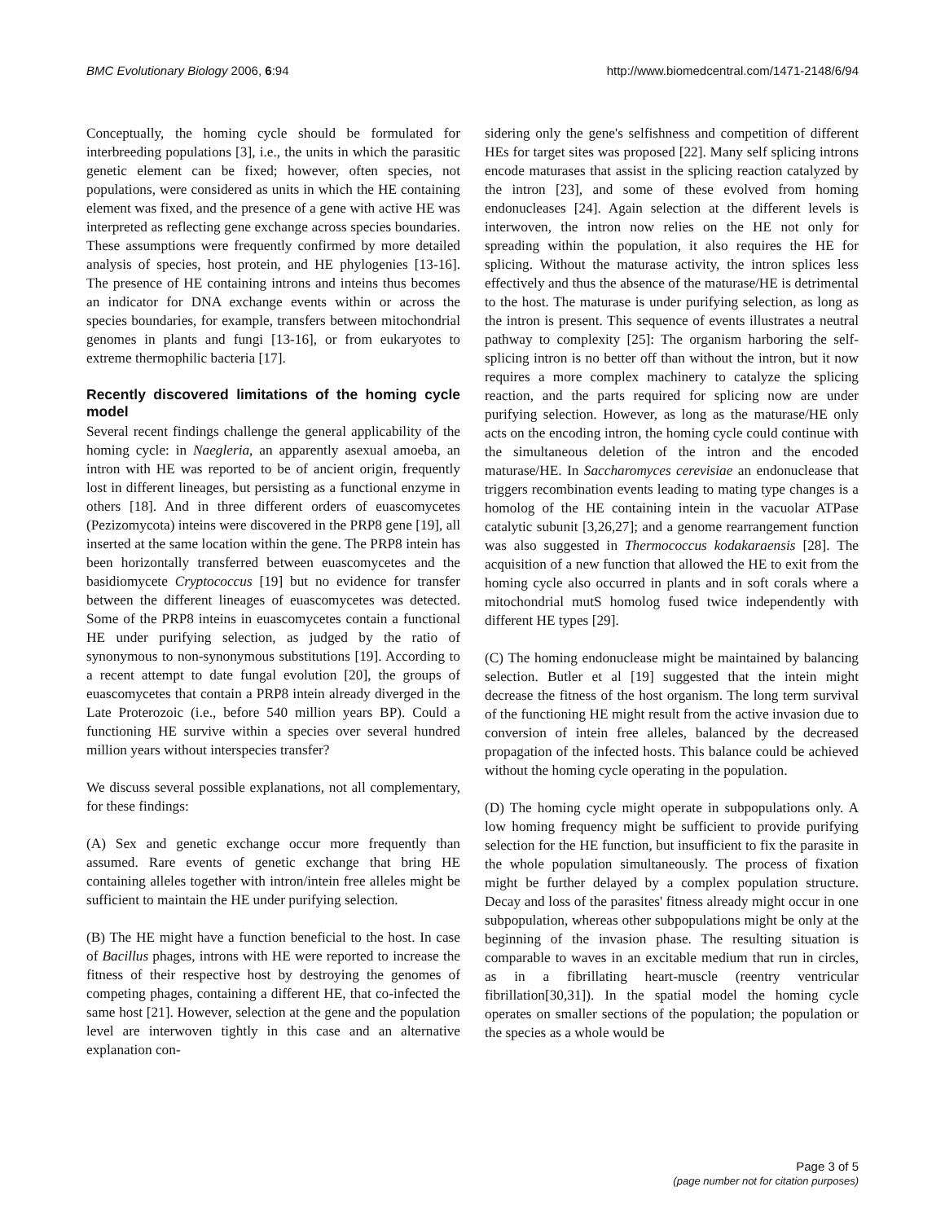BMC Evolutionary Biology 2006, 6:94 http://www.biomedcentral.com/1471-2148/6/94
Conceptually, the homing cycle should be formulated for interbreeding populations [3], i.e., the units in which the parasitic genetic element can be fixed; however, often species, not populations, were considered as units in which the HE containing element was fixed, and the presence of a gene with active HE was interpreted as reflecting gene exchange across species boundaries. These assumptions were frequently confirmed by more detailed analysis of species, host protein, and HE phylogenies [13-16]. The presence of HE containing introns and inteins thus becomes an indicator for DNA exchange events within or across the species boundaries, for example, transfers between mitochondrial genomes in plants and fungi [13-16], or from eukaryotes to extreme thermophilic bacteria [17].
Recently discovered limitations of the homing cycle model
Several recent findings challenge the general applicability of the homing cycle: in Naegleria, an apparently asexual amoeba, an intron with HE was reported to be of ancient origin, frequently lost in different lineages, but persisting as a functional enzyme in others [18]. And in three different orders of euascomycetes (Pezizomycota) inteins were discovered in the PRP8 gene [19], all inserted at the same location within the gene. The PRP8 intein has been horizontally transferred between euascomycetes and the basidiomycete Cryptococcus [19] but no evidence for transfer between the different lineages of euascomycetes was detected. Some of the PRP8 inteins in euascomycetes contain a functional HE under purifying selection, as judged by the ratio of synonymous to non-synonymous substitutions [19]. According to a recent attempt to date fungal evolution [20], the groups of euascomycetes that contain a PRP8 intein already diverged in the Late Proterozoic (i.e., before 540 million years BP). Could a functioning HE survive within a species over several hundred million years without interspecies transfer?
We discuss several possible explanations, not all complementary, for these findings:
(A) Sex and genetic exchange occur more frequently than assumed. Rare events of genetic exchange that bring HE containing alleles together with intron/intein free alleles might be sufficient to maintain the HE under purifying selection.
(B) The HE might have a function beneficial to the host. In case of Bacillus phages, introns with HE were reported to increase the fitness of their respective host by destroying the genomes of competing phages, containing a different HE, that co-infected the same host [21]. However, selection at the gene and the population level are interwoven tightly in this case and an alternative explanation con-
sidering only the gene's selfishness and competition of different HEs for target sites was proposed [22]. Many self splicing introns encode maturases that assist in the splicing reaction catalyzed by the intron [23], and some of these evolved from homing endonucleases [24]. Again selection at the different levels is interwoven, the intron now relies on the HE not only for spreading within the population, it also requires the HE for splicing. Without the maturase activity, the intron splices less effectively and thus the absence of the maturase/HE is detrimental to the host. The maturase is under purifying selection, as long as the intron is present. This sequence of events illustrates a neutral pathway to complexity [25]: The organism harboring the self-splicing intron is no better off than without the intron, but it now requires a more complex machinery to catalyze the splicing reaction, and the parts required for splicing now are under purifying selection. However, as long as the maturase/HE only acts on the encoding intron, the homing cycle could continue with the simultaneous deletion of the intron and the encoded maturase/HE. In Saccharomyces cerevisiae an endonuclease that triggers recombination events leading to mating type changes is a homolog of the HE containing intein in the vacuolar ATPase catalytic subunit [3,26,27]; and a genome rearrangement function was also suggested in Thermococcus kodakaraensis [28]. The acquisition of a new function that allowed the HE to exit from the homing cycle also occurred in plants and in soft corals where a mitochondrial mutS homolog fused twice independently with different HE types [29].
(C) The homing endonuclease might be maintained by balancing selection. Butler et al [19] suggested that the intein might decrease the fitness of the host organism. The long term survival of the functioning HE might result from the active invasion due to conversion of intein free alleles, balanced by the decreased propagation of the infected hosts. This balance could be achieved without the homing cycle operating in the population.
(D) The homing cycle might operate in subpopulations only. A low homing frequency might be sufficient to provide purifying selection for the HE function, but insufficient to fix the parasite in the whole population simultaneously. The process of fixation might be further delayed by a complex population structure. Decay and loss of the parasites' fitness already might occur in one subpopulation, whereas other subpopulations might be only at the beginning of the invasion phase. The resulting situation is comparable to waves in an excitable medium that run in circles, as in a fibrillating heart-muscle (reentry ventricular fibrillation[30,31]). In the spatial model the homing cycle operates on smaller sections of the population; the population or the species as a whole would be
Page 3 of 5
(page number not for citation purposes)